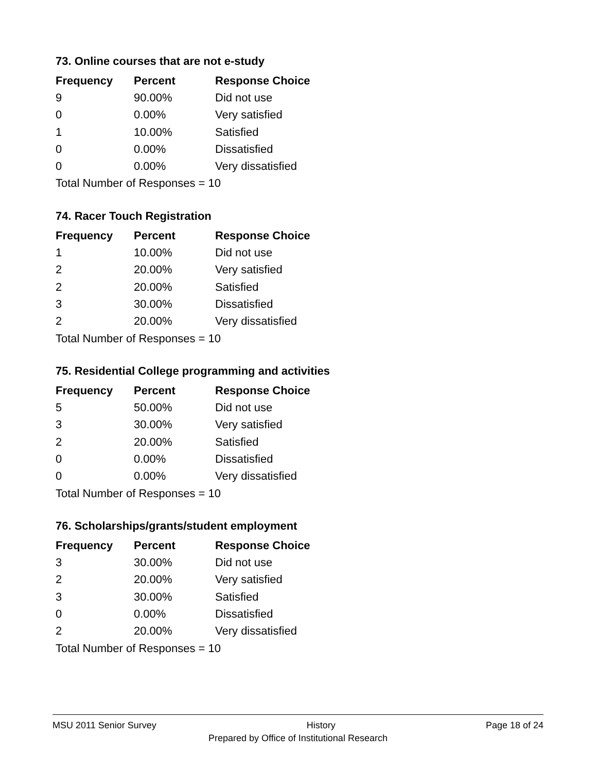73. Online courses that are not e-study
| Frequency | Percent | Response Choice |
| --- | --- | --- |
| 9 | 90.00% | Did not use |
| 0 | 0.00% | Very satisfied |
| 1 | 10.00% | Satisfied |
| 0 | 0.00% | Dissatisfied |
| 0 | 0.00% | Very dissatisfied |
| Total Number of Responses = 10 | | |
74. Racer Touch Registration
| Frequency | Percent | Response Choice |
| --- | --- | --- |
| 1 | 10.00% | Did not use |
| 2 | 20.00% | Very satisfied |
| 2 | 20.00% | Satisfied |
| 3 | 30.00% | Dissatisfied |
| 2 | 20.00% | Very dissatisfied |
| Total Number of Responses = 10 | | |
75. Residential College programming and activities
| Frequency | Percent | Response Choice |
| --- | --- | --- |
| 5 | 50.00% | Did not use |
| 3 | 30.00% | Very satisfied |
| 2 | 20.00% | Satisfied |
| 0 | 0.00% | Dissatisfied |
| 0 | 0.00% | Very dissatisfied |
| Total Number of Responses = 10 | | |
76. Scholarships/grants/student employment
| Frequency | Percent | Response Choice |
| --- | --- | --- |
| 3 | 30.00% | Did not use |
| 2 | 20.00% | Very satisfied |
| 3 | 30.00% | Satisfied |
| 0 | 0.00% | Dissatisfied |
| 2 | 20.00% | Very dissatisfied |
| Total Number of Responses = 10 | | |
MSU 2011 Senior Survey History Page 18 of 24
Prepared by Office of Institutional Research